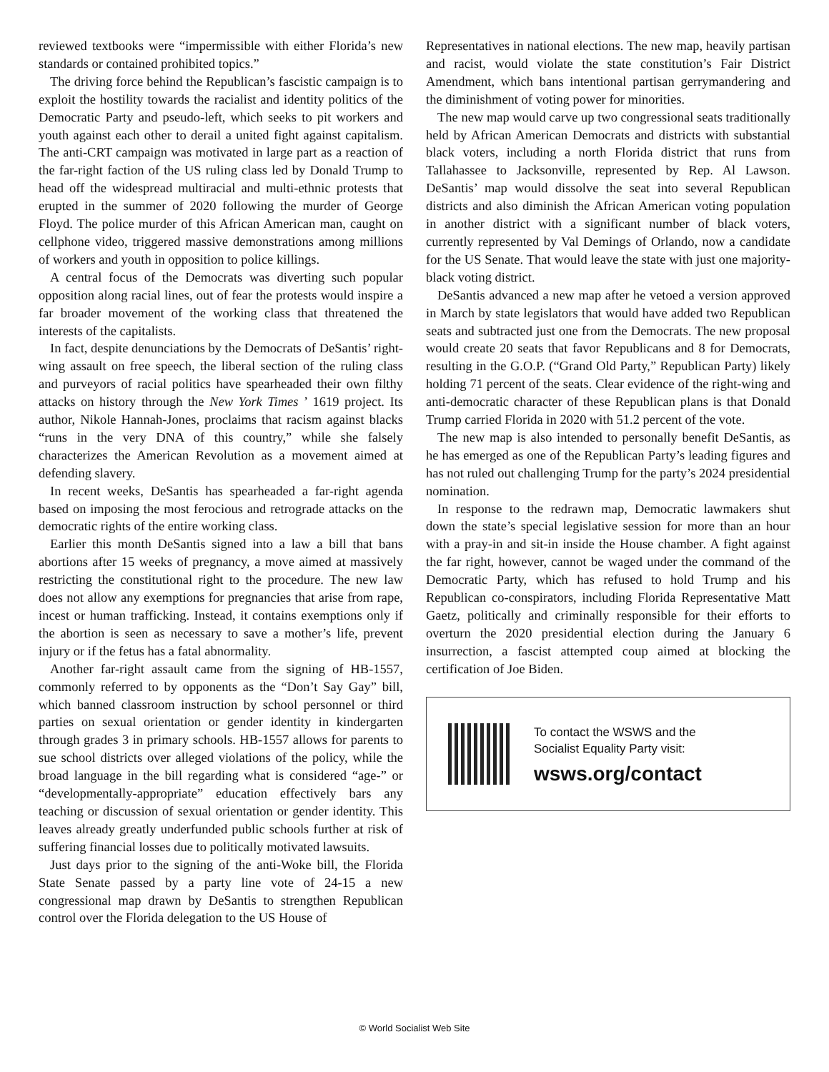reviewed textbooks were “impermissible with either Florida’s new standards or contained prohibited topics.”
The driving force behind the Republican’s fascistic campaign is to exploit the hostility towards the racialist and identity politics of the Democratic Party and pseudo-left, which seeks to pit workers and youth against each other to derail a united fight against capitalism. The anti-CRT campaign was motivated in large part as a reaction of the far-right faction of the US ruling class led by Donald Trump to head off the widespread multiracial and multi-ethnic protests that erupted in the summer of 2020 following the murder of George Floyd. The police murder of this African American man, caught on cellphone video, triggered massive demonstrations among millions of workers and youth in opposition to police killings.
A central focus of the Democrats was diverting such popular opposition along racial lines, out of fear the protests would inspire a far broader movement of the working class that threatened the interests of the capitalists.
In fact, despite denunciations by the Democrats of DeSantis’ right-wing assault on free speech, the liberal section of the ruling class and purveyors of racial politics have spearheaded their own filthy attacks on history through the New York Times ’ 1619 project. Its author, Nikole Hannah-Jones, proclaims that racism against blacks “runs in the very DNA of this country,” while she falsely characterizes the American Revolution as a movement aimed at defending slavery.
In recent weeks, DeSantis has spearheaded a far-right agenda based on imposing the most ferocious and retrograde attacks on the democratic rights of the entire working class.
Earlier this month DeSantis signed into a law a bill that bans abortions after 15 weeks of pregnancy, a move aimed at massively restricting the constitutional right to the procedure. The new law does not allow any exemptions for pregnancies that arise from rape, incest or human trafficking. Instead, it contains exemptions only if the abortion is seen as necessary to save a mother’s life, prevent injury or if the fetus has a fatal abnormality.
Another far-right assault came from the signing of HB-1557, commonly referred to by opponents as the “Don’t Say Gay” bill, which banned classroom instruction by school personnel or third parties on sexual orientation or gender identity in kindergarten through grades 3 in primary schools. HB-1557 allows for parents to sue school districts over alleged violations of the policy, while the broad language in the bill regarding what is considered “age-” or “developmentally-appropriate” education effectively bars any teaching or discussion of sexual orientation or gender identity. This leaves already greatly underfunded public schools further at risk of suffering financial losses due to politically motivated lawsuits.
Just days prior to the signing of the anti-Woke bill, the Florida State Senate passed by a party line vote of 24-15 a new congressional map drawn by DeSantis to strengthen Republican control over the Florida delegation to the US House of
Representatives in national elections. The new map, heavily partisan and racist, would violate the state constitution’s Fair District Amendment, which bans intentional partisan gerrymandering and the diminishment of voting power for minorities.
The new map would carve up two congressional seats traditionally held by African American Democrats and districts with substantial black voters, including a north Florida district that runs from Tallahassee to Jacksonville, represented by Rep. Al Lawson. DeSantis’ map would dissolve the seat into several Republican districts and also diminish the African American voting population in another district with a significant number of black voters, currently represented by Val Demings of Orlando, now a candidate for the US Senate. That would leave the state with just one majority-black voting district.
DeSantis advanced a new map after he vetoed a version approved in March by state legislators that would have added two Republican seats and subtracted just one from the Democrats. The new proposal would create 20 seats that favor Republicans and 8 for Democrats, resulting in the G.O.P. (“Grand Old Party,” Republican Party) likely holding 71 percent of the seats. Clear evidence of the right-wing and anti-democratic character of these Republican plans is that Donald Trump carried Florida in 2020 with 51.2 percent of the vote.
The new map is also intended to personally benefit DeSantis, as he has emerged as one of the Republican Party’s leading figures and has not ruled out challenging Trump for the party’s 2024 presidential nomination.
In response to the redrawn map, Democratic lawmakers shut down the state’s special legislative session for more than an hour with a pray-in and sit-in inside the House chamber. A fight against the far right, however, cannot be waged under the command of the Democratic Party, which has refused to hold Trump and his Republican co-conspirators, including Florida Representative Matt Gaetz, politically and criminally responsible for their efforts to overturn the 2020 presidential election during the January 6 insurrection, a fascist attempted coup aimed at blocking the certification of Joe Biden.
To contact the WSWS and the
Socialist Equality Party visit:
wsws.org/contact
© World Socialist Web Site